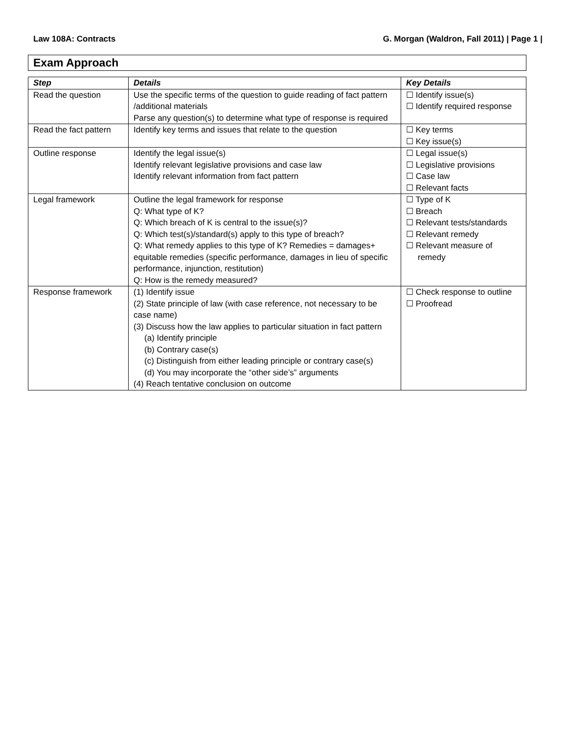Law 108A: Contracts G. Morgan (Waldron, Fall 2011) | Page 1 |
Exam Approach
| Step | Details | Key Details |
| --- | --- | --- |
| Read the question | Use the specific terms of the question to guide reading of fact pattern /additional materials Parse any question(s) to determine what type of response is required | ☐ Identify issue(s) ☐ Identify required response |
| Read the fact pattern | Identify key terms and issues that relate to the question | ☐ Key terms ☐ Key issue(s) |
| Outline response | Identify the legal issue(s) Identify relevant legislative provisions and case law Identify relevant information from fact pattern | ☐ Legal issue(s) ☐ Legislative provisions ☐ Case law ☐ Relevant facts |
| Legal framework | Outline the legal framework for response Q: What type of K? Q: Which breach of K is central to the issue(s)? Q: Which test(s)/standard(s) apply to this type of breach? Q: What remedy applies to this type of K? Remedies = damages+ equitable remedies (specific performance, damages in lieu of specific performance, injunction, restitution) Q: How is the remedy measured? | ☐ Type of K ☐ Breach ☐ Relevant tests/standards ☐ Relevant remedy ☐ Relevant measure of remedy |
| Response framework | (1) Identify issue (2) State principle of law (with case reference, not necessary to be case name) (3) Discuss how the law applies to particular situation in fact pattern (a) Identify principle (b) Contrary case(s) (c) Distinguish from either leading principle or contrary case(s) (d) You may incorporate the “other side’s” arguments (4) Reach tentative conclusion on outcome | ☐ Check response to outline ☐ Proofread |